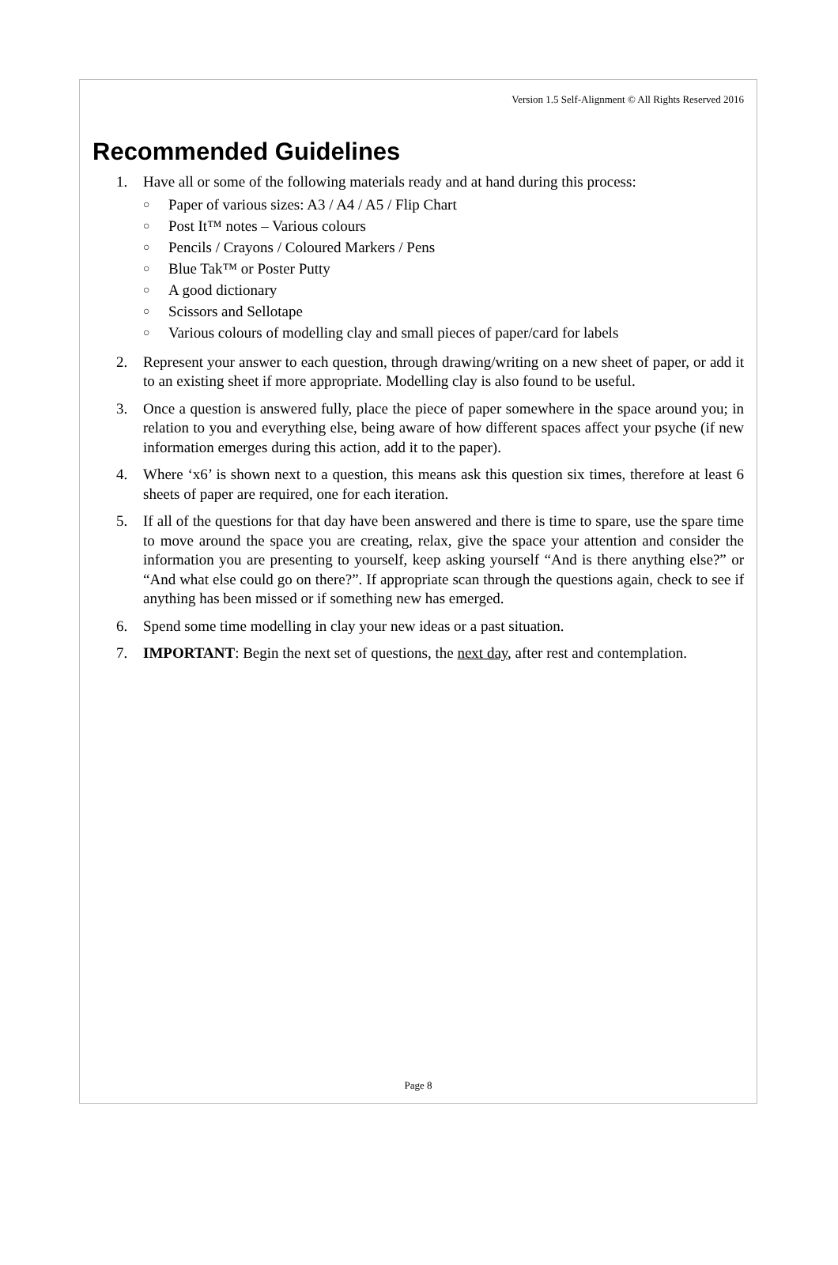Version 1.5 Self-Alignment © All Rights Reserved 2016
Recommended Guidelines
1. Have all or some of the following materials ready and at hand during this process:
○ Paper of various sizes: A3 / A4 / A5 / Flip Chart
○ Post It™ notes – Various colours
○ Pencils / Crayons / Coloured Markers / Pens
○ Blue Tak™ or Poster Putty
○ A good dictionary
○ Scissors and Sellotape
○ Various colours of modelling clay and small pieces of paper/card for labels
2. Represent your answer to each question, through drawing/writing on a new sheet of paper, or add it to an existing sheet if more appropriate. Modelling clay is also found to be useful.
3. Once a question is answered fully, place the piece of paper somewhere in the space around you; in relation to you and everything else, being aware of how different spaces affect your psyche (if new information emerges during this action, add it to the paper).
4. Where ‘x6’ is shown next to a question, this means ask this question six times, therefore at least 6 sheets of paper are required, one for each iteration.
5. If all of the questions for that day have been answered and there is time to spare, use the spare time to move around the space you are creating, relax, give the space your attention and consider the information you are presenting to yourself, keep asking yourself “And is there anything else?” or “And what else could go on there?”. If appropriate scan through the questions again, check to see if anything has been missed or if something new has emerged.
6. Spend some time modelling in clay your new ideas or a past situation.
7. IMPORTANT: Begin the next set of questions, the next day, after rest and contemplation.
Page 8